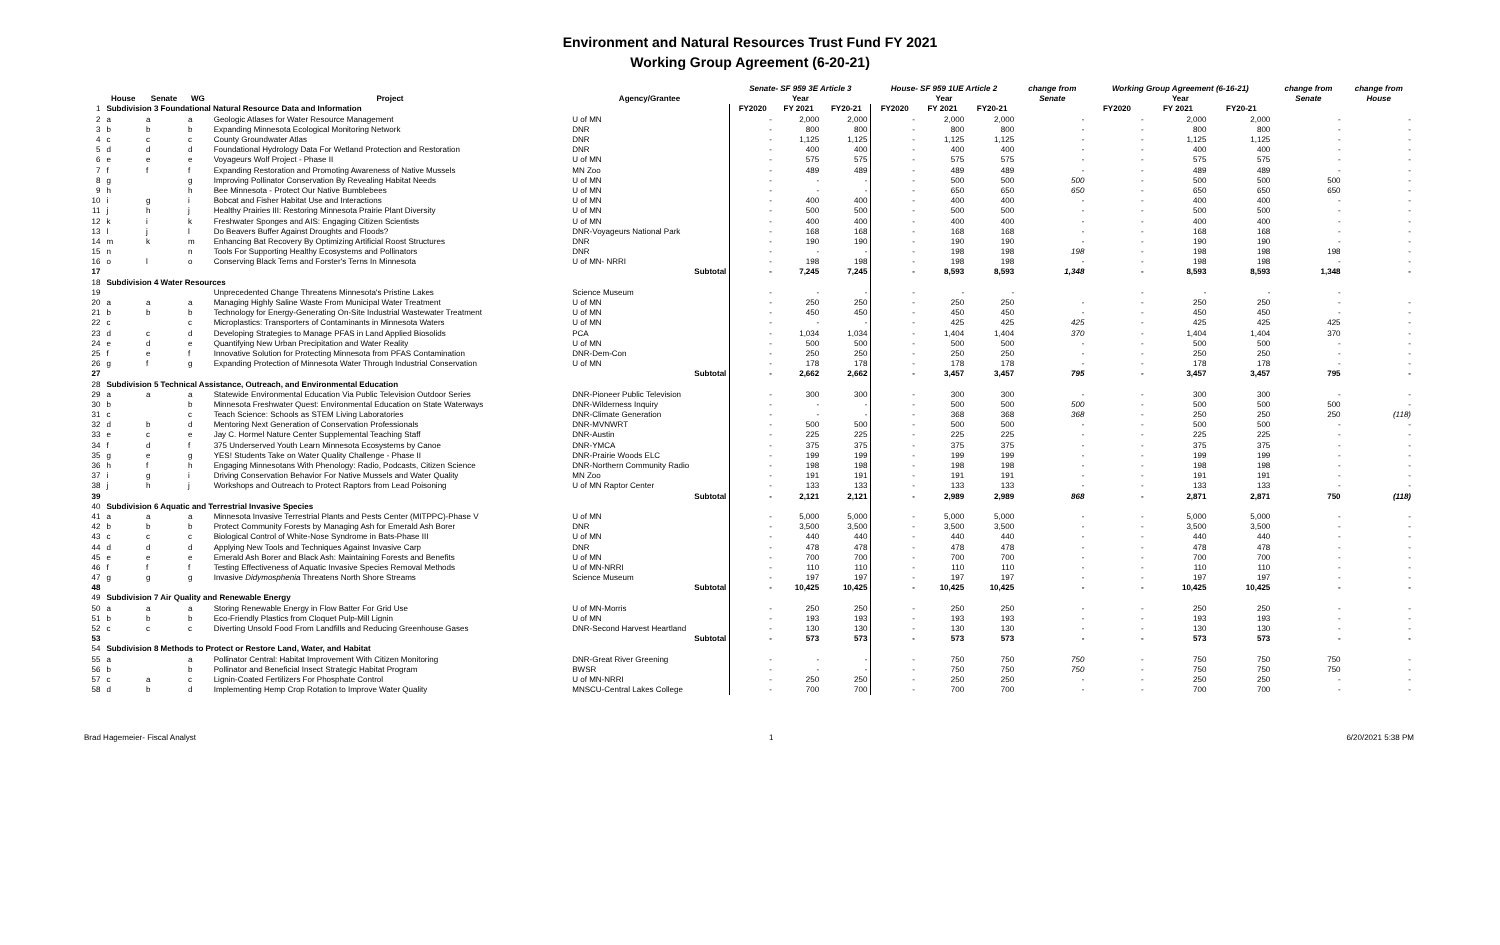Environment and Natural Resources Trust Fund FY 2021
Working Group Agreement (6-20-21)
| | | | | | | Senate- SF 959 3E Article 3 | | | House- SF 959 1UE Article 2 | | | change from | Working Group Agreement (6-16-21) | | | change from | change from |
| --- | --- | --- | --- | --- | --- | --- | --- | --- | --- | --- | --- | --- | --- | --- | --- | --- | --- |
| | House | Senate | WG | Project | Agency/Grantee | Year | | | Year | | | Senate | Year | | | Senate | House |
| 1 | Subdivision 3 Foundational Natural Resource Data and Information | | | | | FY2020 | FY 2021 | FY20-21 | FY2020 | FY 2021 | FY20-21 | | FY2020 | FY 2021 | FY20-21 | | |
| 2 | a | a | a | Geologic Atlases for Water Resource Management | U of MN | - | 2,000 | 2,000 | - | 2,000 | 2,000 | - | - | 2,000 | 2,000 | - | - |
| 3 | b | b | b | Expanding Minnesota Ecological Monitoring Network | DNR | - | 800 | 800 | - | 800 | 800 | - | - | 800 | 800 | - | - |
| 4 | c | c | c | County Groundwater Atlas | DNR | - | 1,125 | 1,125 | - | 1,125 | 1,125 | - | - | 1,125 | 1,125 | - | - |
| 5 | d | d | d | Foundational Hydrology Data For Wetland Protection and Restoration | DNR | - | 400 | 400 | - | 400 | 400 | - | - | 400 | 400 | - | - |
| 6 | e | e | e | Voyageurs Wolf Project - Phase II | U of MN | - | 575 | 575 | - | 575 | 575 | - | - | 575 | 575 | - | - |
| 7 | f | f | f | Expanding Restoration and Promoting Awareness of Native Mussels | MN Zoo | - | 489 | 489 | - | 489 | 489 | - | - | 489 | 489 | - | - |
| 8 | g | | g | Improving Pollinator Conservation By Revealing Habitat Needs | U of MN | - | - | - | - | 500 | 500 | 500 | - | 500 | 500 | 500 | - |
| 9 | h | | h | Bee Minnesota - Protect Our Native Bumblebees | U of MN | - | - | - | - | 650 | 650 | 650 | - | 650 | 650 | 650 | - |
| 10 | i | g | i | Bobcat and Fisher Habitat Use and Interactions | U of MN | - | 400 | 400 | - | 400 | 400 | - | - | 400 | 400 | - | - |
| 11 | j | h | j | Healthy Prairies III: Restoring Minnesota Prairie Plant Diversity | U of MN | - | 500 | 500 | - | 500 | 500 | - | - | 500 | 500 | - | - |
| 12 | k | i | k | Freshwater Sponges and AIS: Engaging Citizen Scientists | U of MN | - | 400 | 400 | - | 400 | 400 | - | - | 400 | 400 | - | - |
| 13 | l | j | l | Do Beavers Buffer Against Droughts and Floods? | DNR-Voyageurs National Park | - | 168 | 168 | - | 168 | 168 | - | - | 168 | 168 | - | - |
| 14 | m | k | m | Enhancing Bat Recovery By Optimizing Artificial Roost Structures | DNR | - | 190 | 190 | - | 190 | 190 | - | - | 190 | 190 | - | - |
| 15 | n | | n | Tools For Supporting Healthy Ecosystems and Pollinators | DNR | - | - | - | - | 198 | 198 | 198 | - | 198 | 198 | 198 | - |
| 16 | o | l | o | Conserving Black Terns and Forster's Terns In Minnesota | U of MN- NRRI | - | 198 | 198 | - | 198 | 198 | - | - | 198 | 198 | - | - |
| 17 | | | | | Subtotal | - | 7,245 | 7,245 | - | 8,593 | 8,593 | 1,348 | - | 8,593 | 8,593 | 1,348 | - |
| 18 | Subdivision 4 Water Resources | | | | | | | | | | | | | | | | |
| 19 | | | | Unprecedented Change Threatens Minnesota's Pristine Lakes | Science Museum | - | - | - | - | - | - | | - | - | - | - | |
| 20 | a | a | a | Managing Highly Saline Waste From Municipal Water Treatment | U of MN | - | 250 | 250 | - | 250 | 250 | - | - | 250 | 250 | - | - |
| 21 | b | b | b | Technology for Energy-Generating On-Site Industrial Wastewater Treatment | U of MN | - | 450 | 450 | - | 450 | 450 | - | - | 450 | 450 | - | - |
| 22 | c | | c | Microplastics: Transporters of Contaminants in Minnesota Waters | U of MN | - | - | - | - | 425 | 425 | 425 | - | 425 | 425 | 425 | - |
| 23 | d | c | d | Developing Strategies to Manage PFAS in Land Applied Biosolids | PCA | - | 1,034 | 1,034 | - | 1,404 | 1,404 | 370 | - | 1,404 | 1,404 | 370 | - |
| 24 | e | d | e | Quantifying New Urban Precipitation and Water Reality | U of MN | - | 500 | 500 | - | 500 | 500 | - | - | 500 | 500 | - | - |
| 25 | f | e | f | Innovative Solution for Protecting Minnesota from PFAS Contamination | DNR-Dem-Con | - | 250 | 250 | - | 250 | 250 | - | - | 250 | 250 | - | - |
| 26 | g | f | g | Expanding Protection of Minnesota Water Through Industrial Conservation | U of MN | - | 178 | 178 | - | 178 | 178 | - | - | 178 | 178 | - | - |
| 27 | | | | | Subtotal | - | 2,662 | 2,662 | - | 3,457 | 3,457 | 795 | - | 3,457 | 3,457 | 795 | - |
| 28 | Subdivision 5 Technical Assistance, Outreach, and Environmental Education | | | | | | | | | | | | | | | | |
| 29 | a | a | a | Statewide Environmental Education Via Public Television Outdoor Series | DNR-Pioneer Public Television | - | 300 | 300 | - | 300 | 300 | - | - | 300 | 300 | - | - |
| 30 | b | | b | Minnesota Freshwater Quest: Environmental Education on State Waterways | DNR-Wilderness Inquiry | - | - | - | - | 500 | 500 | 500 | - | 500 | 500 | 500 | - |
| 31 | c | | c | Teach Science: Schools as STEM Living Laboratories | DNR-Climate Generation | - | - | - | - | 368 | 368 | 368 | - | 250 | 250 | 250 | (118) |
| 32 | d | b | d | Mentoring Next Generation of Conservation Professionals | DNR-MVNWRT | - | 500 | 500 | - | 500 | 500 | - | - | 500 | 500 | - | - |
| 33 | e | c | e | Jay C. Hormel Nature Center Supplemental Teaching Staff | DNR-Austin | - | 225 | 225 | - | 225 | 225 | - | - | 225 | 225 | - | - |
| 34 | f | d | f | 375 Underserved Youth Learn Minnesota Ecosystems by Canoe | DNR-YMCA | - | 375 | 375 | - | 375 | 375 | - | - | 375 | 375 | - | - |
| 35 | g | e | g | YES! Students Take on Water Quality Challenge - Phase II | DNR-Prairie Woods ELC | - | 199 | 199 | - | 199 | 199 | - | - | 199 | 199 | - | - |
| 36 | h | f | h | Engaging Minnesotans With Phenology: Radio, Podcasts, Citizen Science | DNR-Northern Community Radio | - | 198 | 198 | - | 198 | 198 | - | - | 198 | 198 | - | - |
| 37 | i | g | i | Driving Conservation Behavior For Native Mussels and Water Quality | MN Zoo | - | 191 | 191 | - | 191 | 191 | - | - | 191 | 191 | - | - |
| 38 | j | h | j | Workshops and Outreach to Protect Raptors from Lead Poisoning | U of MN Raptor Center | - | 133 | 133 | - | 133 | 133 | - | - | 133 | 133 | - | - |
| 39 | | | | | Subtotal | - | 2,121 | 2,121 | - | 2,989 | 2,989 | 868 | - | 2,871 | 2,871 | 750 | (118) |
| 40 | Subdivision 6 Aquatic and Terrestrial Invasive Species | | | | | | | | | | | | | | | | |
| 41 | a | a | a | Minnesota Invasive Terrestrial Plants and Pests Center (MITPPC)-Phase V | U of MN | - | 5,000 | 5,000 | - | 5,000 | 5,000 | - | - | 5,000 | 5,000 | - | - |
| 42 | b | b | b | Protect Community Forests by Managing Ash for Emerald Ash Borer | DNR | - | 3,500 | 3,500 | - | 3,500 | 3,500 | - | - | 3,500 | 3,500 | - | - |
| 43 | c | c | c | Biological Control of White-Nose Syndrome in Bats-Phase III | U of MN | - | 440 | 440 | - | 440 | 440 | - | - | 440 | 440 | - | - |
| 44 | d | d | d | Applying New Tools and Techniques Against Invasive Carp | DNR | - | 478 | 478 | - | 478 | 478 | - | - | 478 | 478 | - | - |
| 45 | e | e | e | Emerald Ash Borer and Black Ash: Maintaining Forests and Benefits | U of MN | - | 700 | 700 | - | 700 | 700 | - | - | 700 | 700 | - | - |
| 46 | f | f | f | Testing Effectiveness of Aquatic Invasive Species Removal Methods | U of MN-NRRI | - | 110 | 110 | - | 110 | 110 | - | - | 110 | 110 | - | - |
| 47 | g | g | g | Invasive Didymosphenia Threatens North Shore Streams | Science Museum | - | 197 | 197 | - | 197 | 197 | - | - | 197 | 197 | - | - |
| 48 | | | | | Subtotal | - | 10,425 | 10,425 | - | 10,425 | 10,425 | - | - | 10,425 | 10,425 | - | - |
| 49 | Subdivision 7 Air Quality and Renewable Energy | | | | | | | | | | | | | | | | |
| 50 | a | a | a | Storing Renewable Energy in Flow Batter For Grid Use | U of MN-Morris | - | 250 | 250 | - | 250 | 250 | - | - | 250 | 250 | - | - |
| 51 | b | b | b | Eco-Friendly Plastics from Cloquet Pulp-Mill Lignin | U of MN | - | 193 | 193 | - | 193 | 193 | - | - | 193 | 193 | - | - |
| 52 | c | c | c | Diverting Unsold Food From Landfills and Reducing Greenhouse Gases | DNR-Second Harvest Heartland | - | 130 | 130 | - | 130 | 130 | - | - | 130 | 130 | - | - |
| 53 | | | | | Subtotal | - | 573 | 573 | - | 573 | 573 | - | - | 573 | 573 | - | - |
| 54 | Subdivision 8 Methods to Protect or Restore Land, Water, and Habitat | | | | | | | | | | | | | | | | |
| 55 | a | | a | Pollinator Central: Habitat Improvement With Citizen Monitoring | DNR-Great River Greening | - | - | - | - | 750 | 750 | 750 | - | 750 | 750 | 750 | - |
| 56 | b | | b | Pollinator and Beneficial Insect Strategic Habitat Program | BWSR | - | - | - | - | 750 | 750 | 750 | - | 750 | 750 | 750 | - |
| 57 | c | a | c | Lignin-Coated Fertilizers For Phosphate Control | U of MN-NRRI | - | 250 | 250 | - | 250 | 250 | - | - | 250 | 250 | - | - |
| 58 | d | b | d | Implementing Hemp Crop Rotation to Improve Water Quality | MNSCU-Central Lakes College | - | 700 | 700 | - | 700 | 700 | - | - | 700 | 700 | - | - |
Brad Hagemeier- Fiscal Analyst 1 6/20/2021 5:38 PM